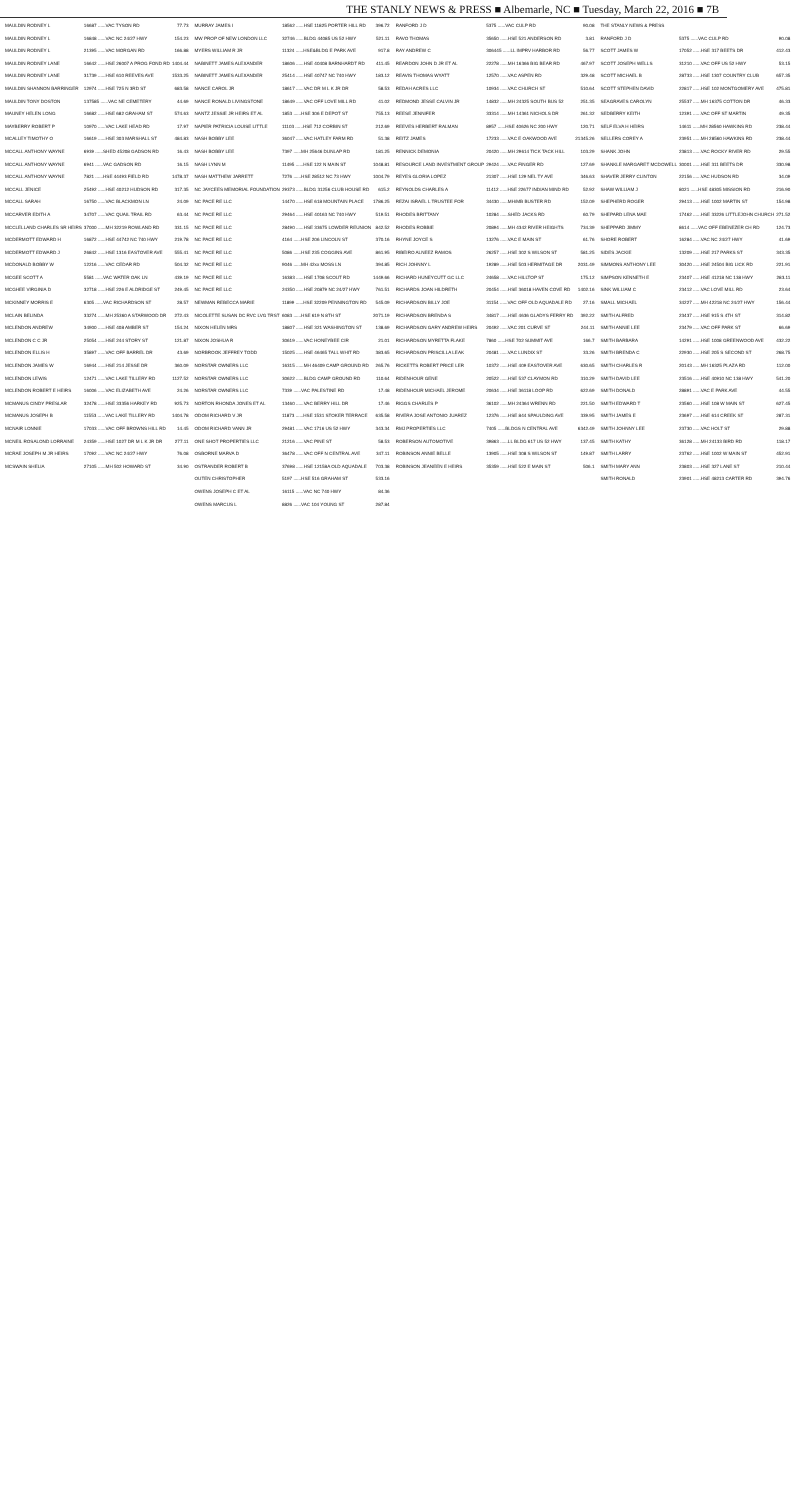THE STANLY NEWS & PRESS ■ Albemarle, NC ■ Tuesday, March 22, 2016 ■ 7B
| MAULDIN RODNEY L | 16687 ......VAC TYSON RD | 77.73 |
| MAULDIN RODNEY L | 16848 ......VAC NC 24/27 HWY | 154.23 |
| MAULDIN RODNEY L | 21395 ......VAC MORGAN RD | 166.88 |
| MAULDIN RODNEY LANE | 16642 ......HSE 26007 A PROG FOND RD | 1404.44 |
| MAULDIN RODNEY LANE | 31739 ......HSE 610 REEVES AVE | 1533.25 |
| MAULDIN SHANNON BARRINGER | 12974 ......HSE 725 N 3RD ST | 683.58 |
| MAULDIN TONY DOSTON | 137585 ......VAC NE CEMETERY | 44.69 |
| MAUNEY HELEN LONG | 16682 ......HSE 682 GRAHAM ST | 574.63 |
| MAYBERRY ROBERT P | 10970 ......VAC LAKE HEAD RD | 17.97 |
| MCALLEY TIMOTHY O | 16619 ......HSE 303 MARSHALL ST | 484.83 |
| MCCALL ANTHONY WAYNE | 6939 ......SHED 45208 GADSON RD | 16.43 |
| MCCALL ANTHONY WAYNE | 6941 ......VAC GADSON RD | 16.15 |
| MCCALL ANTHONY WAYNE | 7821 ......HSE 44493 FIELD RD | 1478.37 |
| MCCALL JENICE | 25492 ......HSE 40212 HUDSON RD | 317.35 |
| MCCALL SARAH | 16750 ......VAC BLACKMON LN | 24.09 |
| MCCARVER EDITH A | 34707 ......VAC QUAIL TRAIL RD | 63.44 |
| MCCLELLAND CHARLES SR HEIRS | 37000 ......MH 32219 ROWLAND RD | 331.15 |
| MCDERMOTT EDWARD H | 16872 ......HSE 44742 NC 740 HWY | 219.78 |
| MCDERMOTT EDWARD J | 26842 ......HSE 1316 EASTOVER AVE | 555.41 |
| MCDONALD BOBBY W | 12216 ......VAC CEDAR RD | 504.32 |
| MCGEE SCOTT A | 5581 ......VAC WATER OAK LN | 439.19 |
| MCGHEE VIRGINIA D | 32718 ......HSE 226 E ALDRIDGE ST | 249.45 |
| MCKINNEY MORRIS E | 6305 ......VAC RICHARDSON ST | 28.57 |
| MCLAIN BELINDA | 33274 ......MH 25360 A STARWOOD DR | 272.43 |
| MCLENDON ANDREW | 34900 ......HSE 408 AMBER ST | 154.24 |
| MCLENDON C C JR | 25054 ......HSE 244 STORY ST | 121.87 |
| MCLENDON ELLIS H | 35897 ......VAC OFF BARREL DR | 43.69 |
| MCLENDON JAMES W | 16944 ......HSE 214 JESSE DR | 360.09 |
| MCLENDON LEWIS | 12471 ......VAC LAKE TILLERY RD | 1127.52 |
| MCLENDON ROBERT E HEIRS | 16006 ......VAC ELIZABETH AVE | 24.26 |
| MCMANUS CINDY PRESLAR | 32478 ......HSE 33356 HARKEY RD | 925.73 |
| MCMANUS JOSEPH B | 11553 ......VAC LAKE TILLERY RD | 1404.78 |
| MCNAIR LONNIE | 17033 ......VAC OFF BROWNS HILL RD | 14.45 |
| MCNEIL ROSALOND LORRAINE | 24359 ......HSE 1027 DR M L K JR DR | 277.11 |
| MCRAE JOSEPH M JR HEIRS | 17092 ......VAC NC 24/27 HWY | 76.08 |
| MCSWAIN SHELIA | 27105 ......MH 502 HOWARD ST | 34.90 |
| MURRAY JAMES I | 18562 ......HSE 11825 PORTER HILL RD | 396.72 |
| MW PROP OF NEW LONDON LLC | 32746 ......BLDG 44085 US 52 HWY | 521.11 |
| MYERS WILLIAM R JR | 11324 ......HSE&BLDG E PARK AVE | 917.8 |
| NABINETT JAMES ALEXANDER | 18606 ......HSE 40408 BARNHARDT RD | 411.45 |
| NABINETT JAMES ALEXANDER | 25414 ......HSE 40747 NC 740 HWY | 183.12 |
| NANCE CAROL JR | 18617 ......VAC DR M L K JR DR | 58.53 |
| NANCE RONALD LIVINGSTONE | 18649 ......VAC OFF LOVE MILL RD | 41.02 |
| NANTZ JESSIE JR HEIRS ET AL | 1853 ......HSE 306 E DEPOT ST | 755.13 |
| NAPIER PATRICIA LOUISE LITTLE | 11103 ......HSE 712 CORBIN ST | 212.69 |
| NASH BOBBY LEE | 36047 ......VAC HATLEY FARM RD | 51.38 |
| NASH BOBBY LEE | 7397 ......MH 25646 DUNLAP RD | 181.25 |
| NASH LYNN M | 11495 ......HSE 122 N MAIN ST | 1048.81 |
| NASH MATTHEW JARRETT | 7276 ......HSE 28512 NC 73 HWY | 1004.79 |
| NC JAYCEES MEMORIAL FOUNDATION | 29373 ......BLDG 31256 CLUB HOUSE RD | 615.2 |
| NC PACE RE LLC | 14470 ......HSE 618 MOUNTAIN PLACE | 1786.25 |
| NC PACE RE LLC | 29464 ......HSE 40163 NC 740 HWY | 519.51 |
| NC PACE RE LLC | 28490 ......HSE 33675 LOWDER REUNION | 842.52 |
| NC PACE RE LLC | 4164 ......HSE 206 LINCOLN ST | 370.16 |
| NC PACE RE LLC | 5086 ......HSE 235 COGGINS AVE | 861.95 |
| NC PACE RE LLC | 9046 ......MH 42xx MOSS LN | 394.85 |
| NC PACE RE LLC | 16383 ......HSE 1708 SCOUT RD | 1449.66 |
| NC PACE RE LLC | 24350 ......HSE 20879 NC 24/27 HWY | 761.51 |
| NEWMAN REBECCA MARIE | 11899 ......HSE 32209 PENNINGTON RD | 545.09 |
| NICOLETTE SUSAN DC RVC LVG TRST | 6083 ......HSE 619 N 8TH ST | 2071.19 |
| NIXON HELEN MRS | 18807 ......HSE 321 WASHINGTON ST | 138.69 |
| NIXON JOSHUA R | 30619 ......VAC HONEYBEE CIR | 21.01 |
| NORBROOK JEFFREY TODD | 15025 ......HSE 46465 TALL WHIT RD | 383.65 |
| NORSTAR OWNERS LLC | 16315 ......MH 46409 CAMP GROUND RD | 265.76 |
| NORSTAR OWNERS LLC | 30622 ......BLDG CAMP GROUND RD | 110.64 |
| NORSTAR OWNERS LLC | 7339 ......VAC PALESTINE RD | 17.48 |
| NORTON RHONDA JONES ET AL | 13460 ......VAC BERRY HILL DR | 17.46 |
| ODOM RICHARD V JR | 11873 ......HSE 1531 STOKER TERRACE | 635.58 |
| ODOM RICHARD VANN JR | 29481 ......VAC 1716 US 52 HWY | 343.34 |
| ONE SHOT PROPERTIES LLC | 21216 ......VAC PINE ST | 58.53 |
| OSBORNE MARVA D | 36478 ......VAC OFF N CENTRAL AVE | 347.11 |
| OSTRANDER ROBERT B | 37698 ......HSE 12158A OLD AQUADALE | 703.38 |
| OUTEN CHRISTOPHER | 5197 ......HSE 516 GRAHAM ST | 533.16 |
| OWENS JOSEPH C ET AL | 16115 ......VAC NC 740 HWY | 84.36 |
| OWENS MARCUS L | 8826 ......VAC 104 YOUNG ST | 287.84 |
| RANFORD J D | 5375 ......VAC CULP RD | 90.08 |
| RAVO THOMAS | 35650 ......HSE 521 ANDERSON RD | 3.81 |
| RAY ANDREW C | 306445 ......LL IMPRV HARBOR RD | 56.77 |
| REARDON JOHN D JR ET AL | 22278 ......MH 16366 BIG BEAR RD | 467.97 |
| REAVIS THOMAS WYATT | 12570 ......VAC ASPEN RD | 329.48 |
| REDAH ACRES LLC | 10934 ......VAC CHURCH ST | 510.64 |
| REDMOND JESSE CALVIN JR | 14832 ......MH 24325 SOUTH BUS 52 | 251.35 |
| REESE JENNIFER | 33314 ......MH 14361 NICHOLS DR | 261.32 |
| REEVES HERBERT RALMAN | 8957 ......HSE 40626 NC 200 HWY | 120.71 |
| REITZ JAMES | 17233 ......VAC E OAKWOOD AVE | 21345.26 |
| RENNICK DEMONIA | 20420 ......MH 29614 TICK TACK HILL | 103.29 |
| RESOURCE LAND INVESTMENT GROUP | 29424 ......VAC FINGER RD | 127.69 |
| REYES GLORIA LOPEZ | 21307 ......HSE 129 NEL TY AVE | 346.63 |
| REYNOLDS CHARLES A | 11412 ......HSE 22677 INDIAN MIND RD | 52.92 |
| REZAI ISRAEL L TRUSTEE FOR | 34430 ......MH/MB BUSTER RD | 152.09 |
| RHODES BRITTANY | 10284 ......SHED JACKS RD | 60.79 |
| RHODES ROBBIE | 20894 ......MH 4342 RIVER HEIGHTS | 734.39 |
| RHYNE JOYCE S | 13276 ......VAC E MAIN ST | 61.76 |
| RIBEIRO ALNEEZ RAMOS | 26257 ......HSE 302 S WILSON ST | 581.25 |
| RICH JOHNNY L | 19289 ......HSE 503 HERMITAGE DR | 2031.49 |
| RICHARD HUNEYCUTT GC LLC | 24658 ......VAC HILLTOP ST | 175.12 |
| RICHARDS JOAN HILDRETH | 20454 ......HSE 36018 HAVEN COVE RD | 1402.16 |
| RICHARDSON BILLY JOE | 31154 ......VAC OFF OLD AQUADALE RD | 27.16 |
| RICHARDSON BRENDA S | 34817 ......HSE 4636 GLADYS FERRY RD | 392.22 |
| RICHARDSON GARY ANDREW HEIRS | 20492 ......VAC 201 CURVE ST | 244.11 |
| RICHARDSON MYRETTA FLAKE | 7860 ......HSE 702 SUMMIT AVE | 166.7 |
| RICHARDSON PRISCILLA LEAK | 20481 ......VAC LUNDIX ST | 33.26 |
| RICKETTS ROBERT PRICE LER | 10372 ......HSE 409 EASTOVER AVE | 630.65 |
| RIDENHOUR GENE | 20522 ......HSE 537 CLAYMON RD | 310.29 |
| RIDENHOUR MICHAEL JEROME | 20634 ......HSE 36118 LOOP RD | 622.69 |
| RIGGS CHARLES P | 36102 ......MH 24364 WRENN RD | 221.50 |
| RIVERA JOSE ANTONIO JUAREZ | 12376 ......HSE 844 SPAULDING AVE | 339.95 |
| RMJ PROPERTIES LLC | 7405 ......BLDGS N CENTRAL AVE | 6342.49 |
| ROBERSON AUTOMOTIVE | 39863 ......LL BLDG 617 US 52 HWY | 137.45 |
| ROBINSON ANNIE BELLE | 13905 ......HSE 308 S WILSON ST | 149.87 |
| ROBINSON JEANEEN E HEIRS | 35359 ......HSE 522 E MAIN ST | 506.1 |
| THE STANLY NEWS & PRESS | | |
| RANFORD J D | 5375 ......VAC CULP RD | 90.08 |
| SCOTT JAMES W | 17052 ......HSE 317 BEETS DR | 412.43 |
| SCOTT JOSEPH WELLS | 31210 ......VAC OFF US 52 HWY | 53.15 |
| SCOTT MICHAEL B | 28733 ......HSE 1307 COUNTRY CLUB | 657.35 |
| SCOTT STEPHEN DAVID | 22817 ......HSE 102 MONTGOMERY AVE | 475.81 |
| SEAGRAVES CAROLYN | 25537 ......MH 16375 COTTON DR | 46.33 |
| SEDBERRY KEITH | 12391 ......VAC OFF ST MARTIN | 49.35 |
| SELF ELVA H HEIRS | 14611 ......MH 28560 HAWKINS RD | 238.44 |
| SELLERS COREY A | 23951 ......MH 28560 HAWKINS RD | 238.44 |
| SHANK JOHN | 23813 ......VAC ROCKY RIVER RD | 29.55 |
| SHANKLE MARGARET MCDOWELL | 30001 ......HSE 311 BEETS DR | 330.98 |
| SHAVER JERRY CLINTON | 22156 ......VAC HUDSON RD | 34.09 |
| SHAW WILLIAM J | 8021 ......HSE 48305 MISSION RD | 216.90 |
| SHEPHERD ROGER | 29413 ......HSE 1002 MARTIN ST | 154.98 |
| SHEPARD LENA MAE | 17462 ......HSE 33226 LITTLEJOHN CHURCH | 271.52 |
| SHEPPARD JIMMY | 8614 ......VAC OFF EBENEZER CH RD | 124.73 |
| SHORE ROBERT | 16284 ......VAC NC 24/27 HWY | 41.69 |
| SIDES JACKIE | 13209 ......HSE 217 PARKS ST | 343.35 |
| SIMMONS ANTHONY LEE | 30420 ......HSE 24504 BIG LICK RD | 221.91 |
| SIMPSON KENNETH E | 23407 ......HSE 41218 NC 138 HWY | 283.11 |
| SINK WILLIAM C | 23412 ......VAC LOVE MILL RD | 23.64 |
| SMALL MICHAEL | 34227 ......MH 42218 NC 24/27 HWY | 156.44 |
| SMITH ALFRED | 23437 ......HSE 915 S 4TH ST | 314.82 |
| SMITH ANNIE LEE | 23479 ......VAC OFF PARK ST | 66.69 |
| SMITH BARBARA | 14291 ......HSE 1008 GREENWOOD AVE | 432.22 |
| SMITH BRENDA C | 22930 ......HSE 205 S SECOND ST | 268.75 |
| SMITH CHARLES R | 20143 ......MH 16325 PLAZA RD | 112.00 |
| SMITH DAVID LEE | 23516 ......HSE 40910 NC 138 HWY | 541.20 |
| SMITH DONALD | 28891 ......VAC E PARK AVE | 44.55 |
| SMITH EDWARD T | 23560 ......HSE 108 W MAIN ST | 627.45 |
| SMITH JAMES E | 23697 ......HSE 614 CREEK ST | 287.31 |
| SMITH JOHNNY LEE | 23730 ......VAC HOLT ST | 29.88 |
| SMITH KATHY | 36128 ......MH 24133 BIRD RD | 118.17 |
| SMITH LARRY | 23762 ......HSE 1002 W MAIN ST | 452.91 |
| SMITH MARY ANN | 23803 ......HSE 327 LANE ST | 210.44 |
| SMITH RONALD | 23901 ......HSE 48213 CARTER RD | 394.76 |